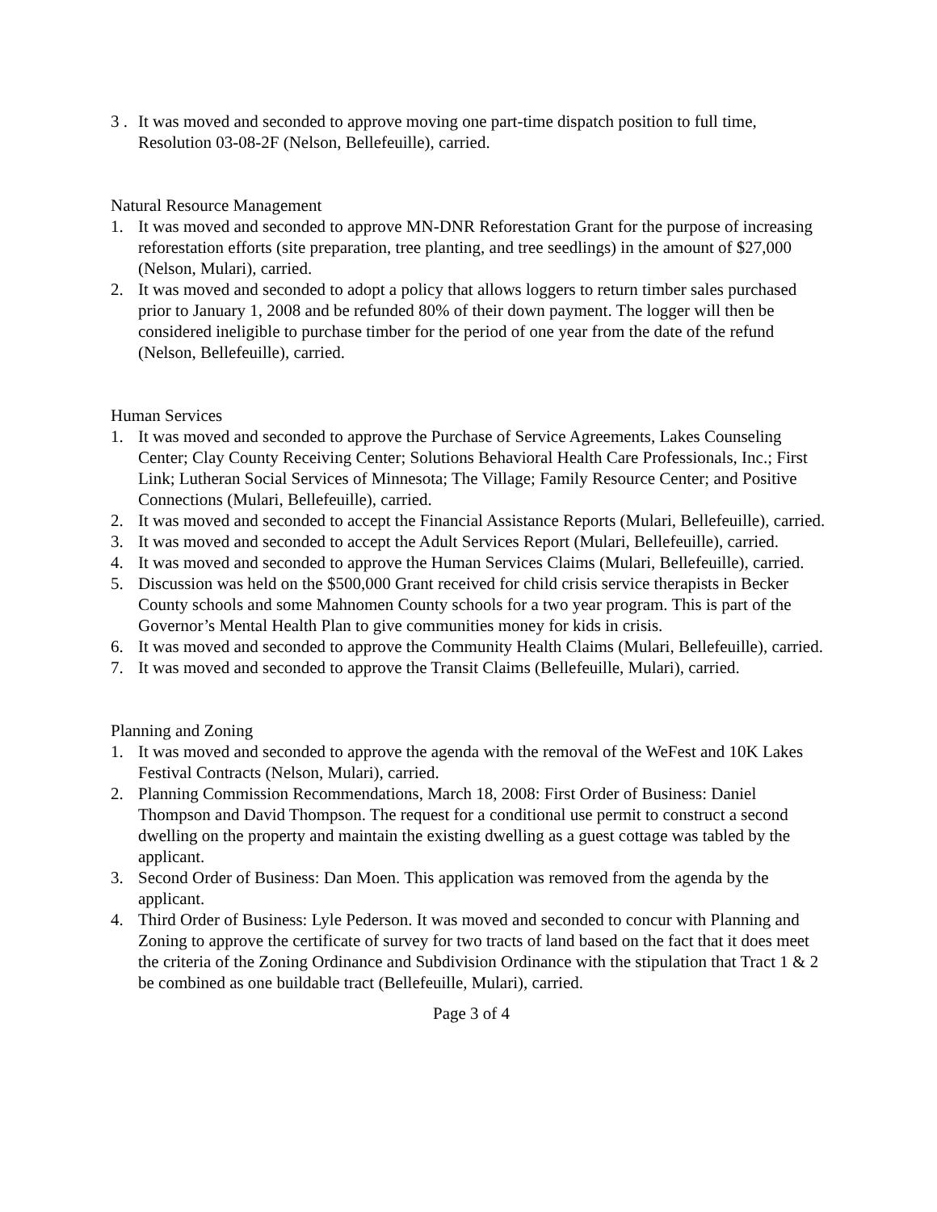3 .
It was moved and seconded to approve moving one part-time dispatch position to full time, Resolution 03-08-2F (Nelson, Bellefeuille), carried.
Natural Resource Management
1. It was moved and seconded to approve MN-DNR Reforestation Grant for the purpose of increasing reforestation efforts (site preparation, tree planting, and tree seedlings) in the amount of $27,000 (Nelson, Mulari), carried.
2. It was moved and seconded to adopt a policy that allows loggers to return timber sales purchased prior to January 1, 2008 and be refunded 80% of their down payment. The logger will then be considered ineligible to purchase timber for the period of one year from the date of the refund (Nelson, Bellefeuille), carried.
Human Services
1. It was moved and seconded to approve the Purchase of Service Agreements, Lakes Counseling Center; Clay County Receiving Center; Solutions Behavioral Health Care Professionals, Inc.; First Link; Lutheran Social Services of Minnesota; The Village; Family Resource Center; and Positive Connections (Mulari, Bellefeuille), carried.
2. It was moved and seconded to accept the Financial Assistance Reports (Mulari, Bellefeuille), carried.
3. It was moved and seconded to accept the Adult Services Report (Mulari, Bellefeuille), carried.
4. It was moved and seconded to approve the Human Services Claims (Mulari, Bellefeuille), carried.
5. Discussion was held on the $500,000 Grant received for child crisis service therapists in Becker County schools and some Mahnomen County schools for a two year program. This is part of the Governor’s Mental Health Plan to give communities money for kids in crisis.
6. It was moved and seconded to approve the Community Health Claims (Mulari, Bellefeuille), carried.
7. It was moved and seconded to approve the Transit Claims (Bellefeuille, Mulari), carried.
Planning and Zoning
1. It was moved and seconded to approve the agenda with the removal of the WeFest and 10K Lakes Festival Contracts (Nelson, Mulari), carried.
2. Planning Commission Recommendations, March 18, 2008: First Order of Business: Daniel Thompson and David Thompson. The request for a conditional use permit to construct a second dwelling on the property and maintain the existing dwelling as a guest cottage was tabled by the applicant.
3. Second Order of Business: Dan Moen. This application was removed from the agenda by the applicant.
4. Third Order of Business: Lyle Pederson. It was moved and seconded to concur with Planning and Zoning to approve the certificate of survey for two tracts of land based on the fact that it does meet the criteria of the Zoning Ordinance and Subdivision Ordinance with the stipulation that Tract 1 & 2 be combined as one buildable tract (Bellefeuille, Mulari), carried.
Page 3 of 4